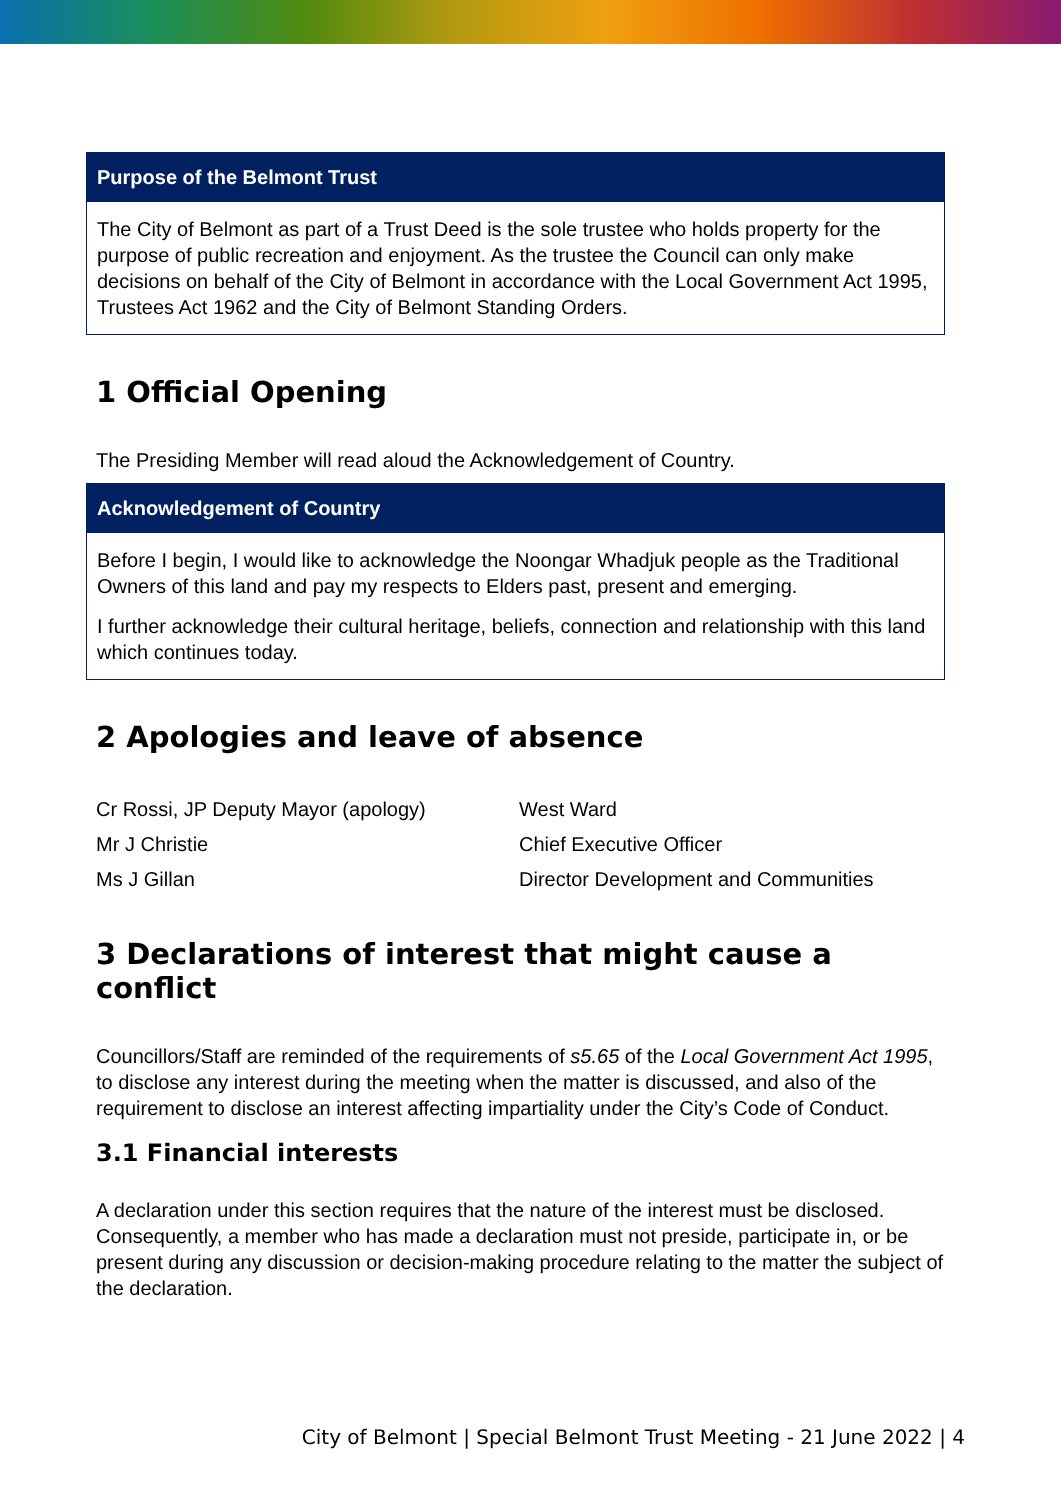Purpose of the Belmont Trust
The City of Belmont as part of a Trust Deed is the sole trustee who holds property for the purpose of public recreation and enjoyment. As the trustee the Council can only make decisions on behalf of the City of Belmont in accordance with the Local Government Act 1995, Trustees Act 1962 and the City of Belmont Standing Orders.
1 Official Opening
The Presiding Member will read aloud the Acknowledgement of Country.
Acknowledgement of Country
Before I begin, I would like to acknowledge the Noongar Whadjuk people as the Traditional Owners of this land and pay my respects to Elders past, present and emerging.
I further acknowledge their cultural heritage, beliefs, connection and relationship with this land which continues today.
2 Apologies and leave of absence
| Cr Rossi, JP Deputy Mayor (apology) | West Ward |
| Mr J Christie | Chief Executive Officer |
| Ms J Gillan | Director Development and Communities |
3 Declarations of interest that might cause a conflict
Councillors/Staff are reminded of the requirements of s5.65 of the Local Government Act 1995, to disclose any interest during the meeting when the matter is discussed, and also of the requirement to disclose an interest affecting impartiality under the City’s Code of Conduct.
3.1 Financial interests
A declaration under this section requires that the nature of the interest must be disclosed. Consequently, a member who has made a declaration must not preside, participate in, or be present during any discussion or decision-making procedure relating to the matter the subject of the declaration.
City of Belmont | Special Belmont Trust Meeting - 21 June 2022 | 4